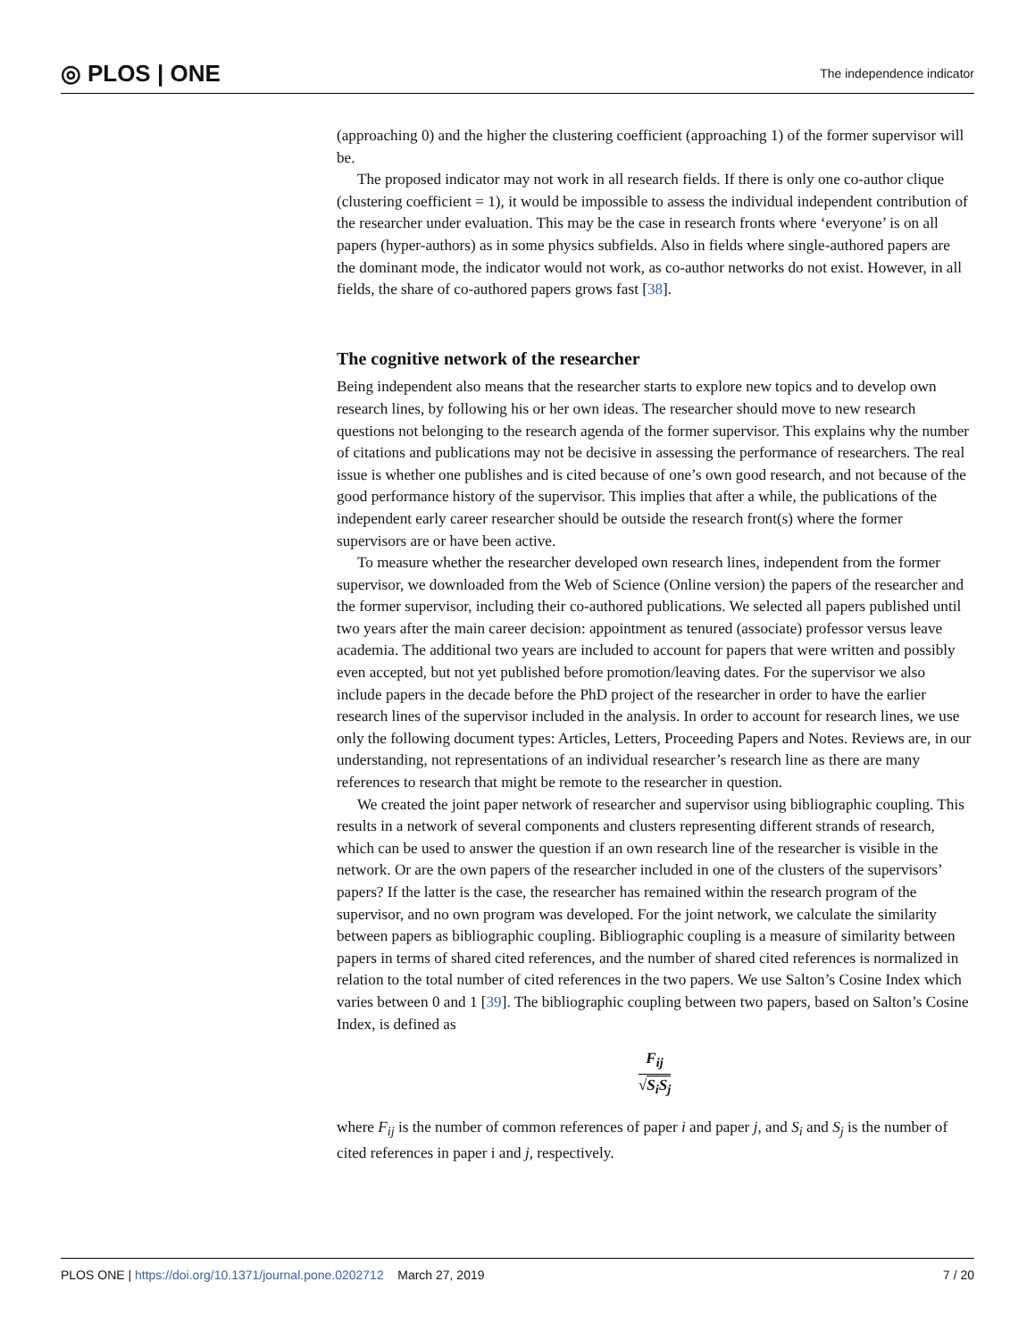◎ PLOS | ONE The independence indicator
(approaching 0) and the higher the clustering coefficient (approaching 1) of the former supervisor will be.
The proposed indicator may not work in all research fields. If there is only one co-author clique (clustering coefficient = 1), it would be impossible to assess the individual independent contribution of the researcher under evaluation. This may be the case in research fronts where ‘everyone’ is on all papers (hyper-authors) as in some physics subfields. Also in fields where single-authored papers are the dominant mode, the indicator would not work, as co-author networks do not exist. However, in all fields, the share of co-authored papers grows fast [38].
The cognitive network of the researcher
Being independent also means that the researcher starts to explore new topics and to develop own research lines, by following his or her own ideas. The researcher should move to new research questions not belonging to the research agenda of the former supervisor. This explains why the number of citations and publications may not be decisive in assessing the performance of researchers. The real issue is whether one publishes and is cited because of one’s own good research, and not because of the good performance history of the supervisor. This implies that after a while, the publications of the independent early career researcher should be outside the research front(s) where the former supervisors are or have been active.
To measure whether the researcher developed own research lines, independent from the former supervisor, we downloaded from the Web of Science (Online version) the papers of the researcher and the former supervisor, including their co-authored publications. We selected all papers published until two years after the main career decision: appointment as tenured (associate) professor versus leave academia. The additional two years are included to account for papers that were written and possibly even accepted, but not yet published before promotion/leaving dates. For the supervisor we also include papers in the decade before the PhD project of the researcher in order to have the earlier research lines of the supervisor included in the analysis. In order to account for research lines, we use only the following document types: Articles, Letters, Proceeding Papers and Notes. Reviews are, in our understanding, not representations of an individual researcher’s research line as there are many references to research that might be remote to the researcher in question.
We created the joint paper network of researcher and supervisor using bibliographic coupling. This results in a network of several components and clusters representing different strands of research, which can be used to answer the question if an own research line of the researcher is visible in the network. Or are the own papers of the researcher included in one of the clusters of the supervisors’ papers? If the latter is the case, the researcher has remained within the research program of the supervisor, and no own program was developed. For the joint network, we calculate the similarity between papers as bibliographic coupling. Bibliographic coupling is a measure of similarity between papers in terms of shared cited references, and the number of shared cited references is normalized in relation to the total number of cited references in the two papers. We use Salton’s Cosine Index which varies between 0 and 1 [39]. The bibliographic coupling between two papers, based on Salton’s Cosine Index, is defined as
F<sub>ij</sub> √S<sub>i</sub>S<sub>j</sub>
where F<sub>ij</sub> is the number of common references of paper i and paper j, and S<sub>i</sub> and S<sub>j</sub> is the number of cited references in paper i and j, respectively.
PLOS ONE | https://doi.org/10.1371/journal.pone.0202712 March 27, 2019 7 / 20